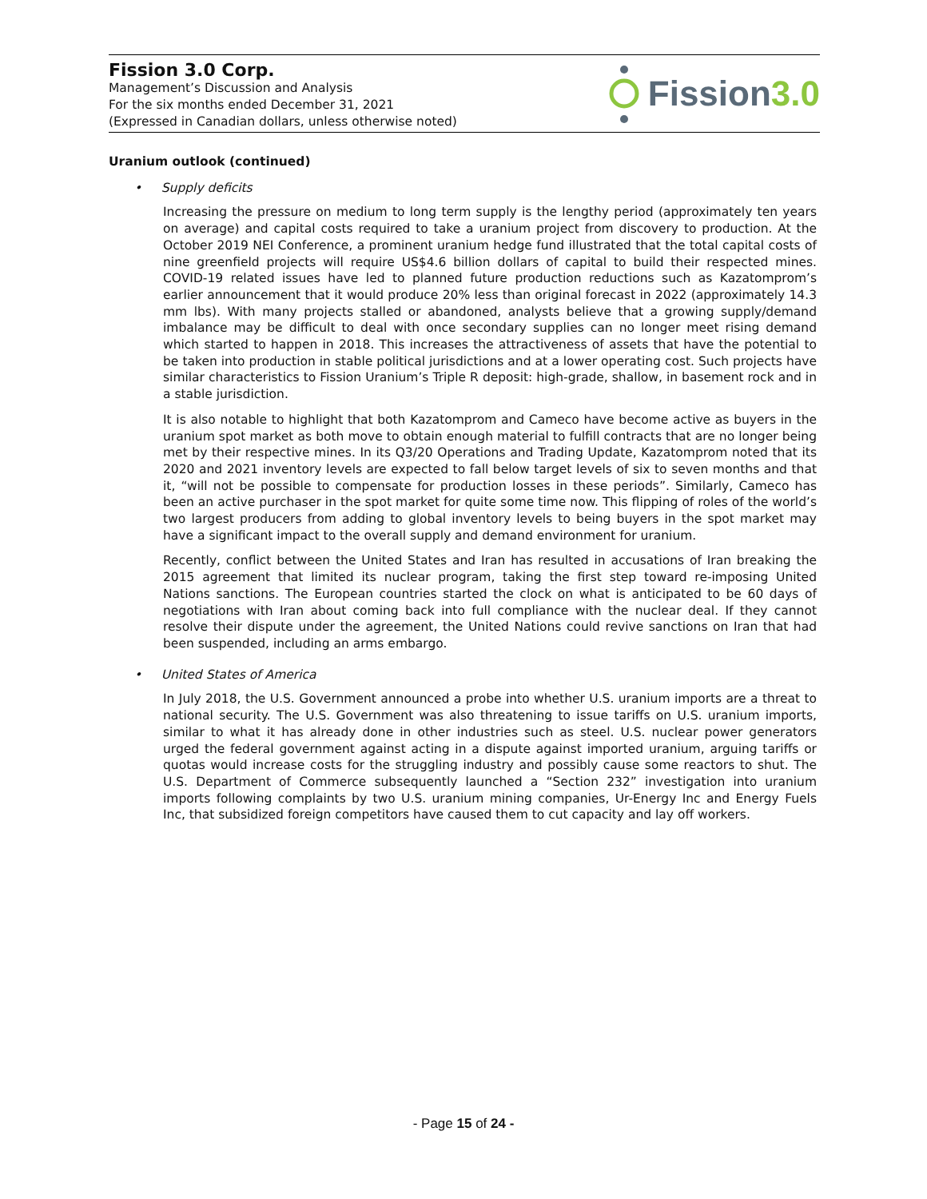Fission 3.0 Corp.
Management’s Discussion and Analysis
For the six months ended December 31, 2021
(Expressed in Canadian dollars, unless otherwise noted)
Fission 3.0
Uranium outlook (continued)
• Supply deficits
Increasing the pressure on medium to long term supply is the lengthy period (approximately ten years on average) and capital costs required to take a uranium project from discovery to production. At the October 2019 NEI Conference, a prominent uranium hedge fund illustrated that the total capital costs of nine greenfield projects will require US$4.6 billion dollars of capital to build their respected mines. COVID-19 related issues have led to planned future production reductions such as Kazatomprom’s earlier announcement that it would produce 20% less than original forecast in 2022 (approximately 14.3 mm lbs). With many projects stalled or abandoned, analysts believe that a growing supply/demand imbalance may be difficult to deal with once secondary supplies can no longer meet rising demand which started to happen in 2018. This increases the attractiveness of assets that have the potential to be taken into production in stable political jurisdictions and at a lower operating cost. Such projects have similar characteristics to Fission Uranium’s Triple R deposit: high-grade, shallow, in basement rock and in a stable jurisdiction.
It is also notable to highlight that both Kazatomprom and Cameco have become active as buyers in the uranium spot market as both move to obtain enough material to fulfill contracts that are no longer being met by their respective mines. In its Q3/20 Operations and Trading Update, Kazatomprom noted that its 2020 and 2021 inventory levels are expected to fall below target levels of six to seven months and that it, “will not be possible to compensate for production losses in these periods”. Similarly, Cameco has been an active purchaser in the spot market for quite some time now. This flipping of roles of the world’s two largest producers from adding to global inventory levels to being buyers in the spot market may have a significant impact to the overall supply and demand environment for uranium.
Recently, conflict between the United States and Iran has resulted in accusations of Iran breaking the 2015 agreement that limited its nuclear program, taking the first step toward re-imposing United Nations sanctions. The European countries started the clock on what is anticipated to be 60 days of negotiations with Iran about coming back into full compliance with the nuclear deal. If they cannot resolve their dispute under the agreement, the United Nations could revive sanctions on Iran that had been suspended, including an arms embargo.
• United States of America
In July 2018, the U.S. Government announced a probe into whether U.S. uranium imports are a threat to national security. The U.S. Government was also threatening to issue tariffs on U.S. uranium imports, similar to what it has already done in other industries such as steel. U.S. nuclear power generators urged the federal government against acting in a dispute against imported uranium, arguing tariffs or quotas would increase costs for the struggling industry and possibly cause some reactors to shut. The U.S. Department of Commerce subsequently launched a “Section 232” investigation into uranium imports following complaints by two U.S. uranium mining companies, Ur-Energy Inc and Energy Fuels Inc, that subsidized foreign competitors have caused them to cut capacity and lay off workers.
- Page 15 of 24 -